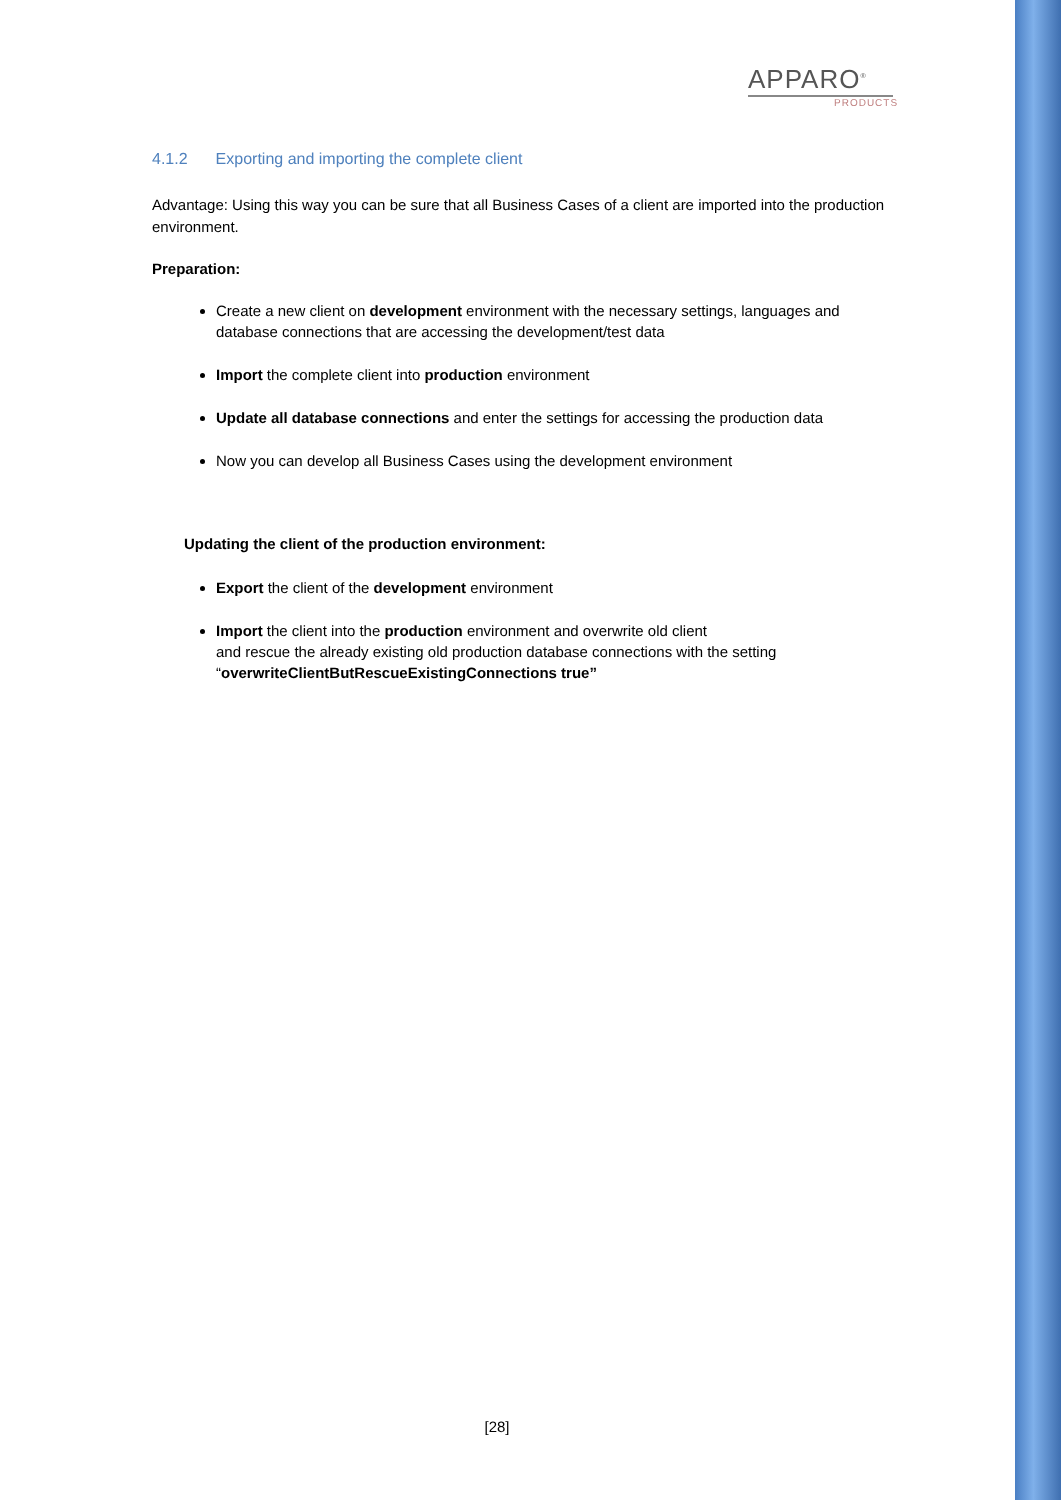APPARO<sup>®</sup>
PRODUCTS
4.1.2 Exporting and importing the complete client
Advantage: Using this way you can be sure that all Business Cases of a client are imported into the production environment.
Preparation:
Create a new client on development environment with the necessary settings, languages and database connections that are accessing the development/test data
Import the complete client into production environment
Update all database connections and enter the settings for accessing the production data
Now you can develop all Business Cases using the development environment
Updating the client of the production environment:
Export the client of the development environment
Import the client into the production environment and overwrite old client
and rescue the already existing old production database connections with the setting “overwriteClientButRescueExistingConnections true”
[28]